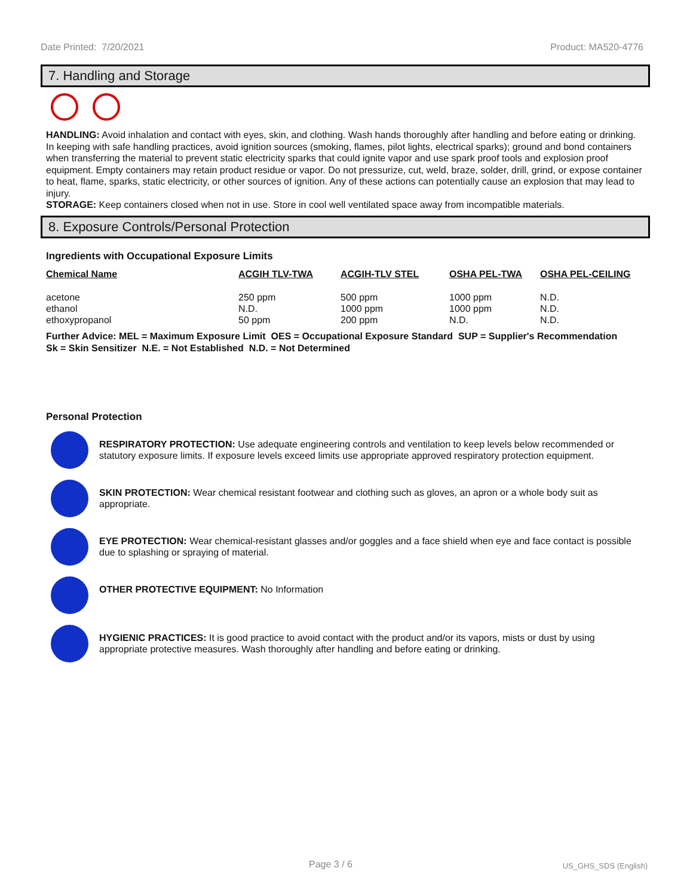Date Printed: 7/20/2021 Product: MA520-4776
7. Handling and Storage
HANDLING: Avoid inhalation and contact with eyes, skin, and clothing. Wash hands thoroughly after handling and before eating or drinking. In keeping with safe handling practices, avoid ignition sources (smoking, flames, pilot lights, electrical sparks); ground and bond containers when transferring the material to prevent static electricity sparks that could ignite vapor and use spark proof tools and explosion proof equipment. Empty containers may retain product residue or vapor. Do not pressurize, cut, weld, braze, solder, drill, grind, or expose container to heat, flame, sparks, static electricity, or other sources of ignition. Any of these actions can potentially cause an explosion that may lead to injury.
STORAGE: Keep containers closed when not in use. Store in cool well ventilated space away from incompatible materials.
8. Exposure Controls/Personal Protection
Ingredients with Occupational Exposure Limits
| Chemical Name | ACGIH TLV-TWA | ACGIH-TLV STEL | OSHA PEL-TWA | OSHA PEL-CEILING |
| --- | --- | --- | --- | --- |
| acetone | 250 ppm | 500 ppm | 1000 ppm | N.D. |
| ethanol | N.D. | 1000 ppm | 1000 ppm | N.D. |
| ethoxypropanol | 50 ppm | 200 ppm | N.D. | N.D. |
Further Advice: MEL = Maximum Exposure Limit OES = Occupational Exposure Standard SUP = Supplier's Recommendation
Sk = Skin Sensitizer N.E. = Not Established N.D. = Not Determined
Personal Protection
RESPIRATORY PROTECTION: Use adequate engineering controls and ventilation to keep levels below recommended or statutory exposure limits. If exposure levels exceed limits use appropriate approved respiratory protection equipment.
SKIN PROTECTION: Wear chemical resistant footwear and clothing such as gloves, an apron or a whole body suit as appropriate.
EYE PROTECTION: Wear chemical-resistant glasses and/or goggles and a face shield when eye and face contact is possible due to splashing or spraying of material.
OTHER PROTECTIVE EQUIPMENT: No Information
HYGIENIC PRACTICES: It is good practice to avoid contact with the product and/or its vapors, mists or dust by using appropriate protective measures. Wash thoroughly after handling and before eating or drinking.
Page 3 / 6 US_GHS_SDS (English)